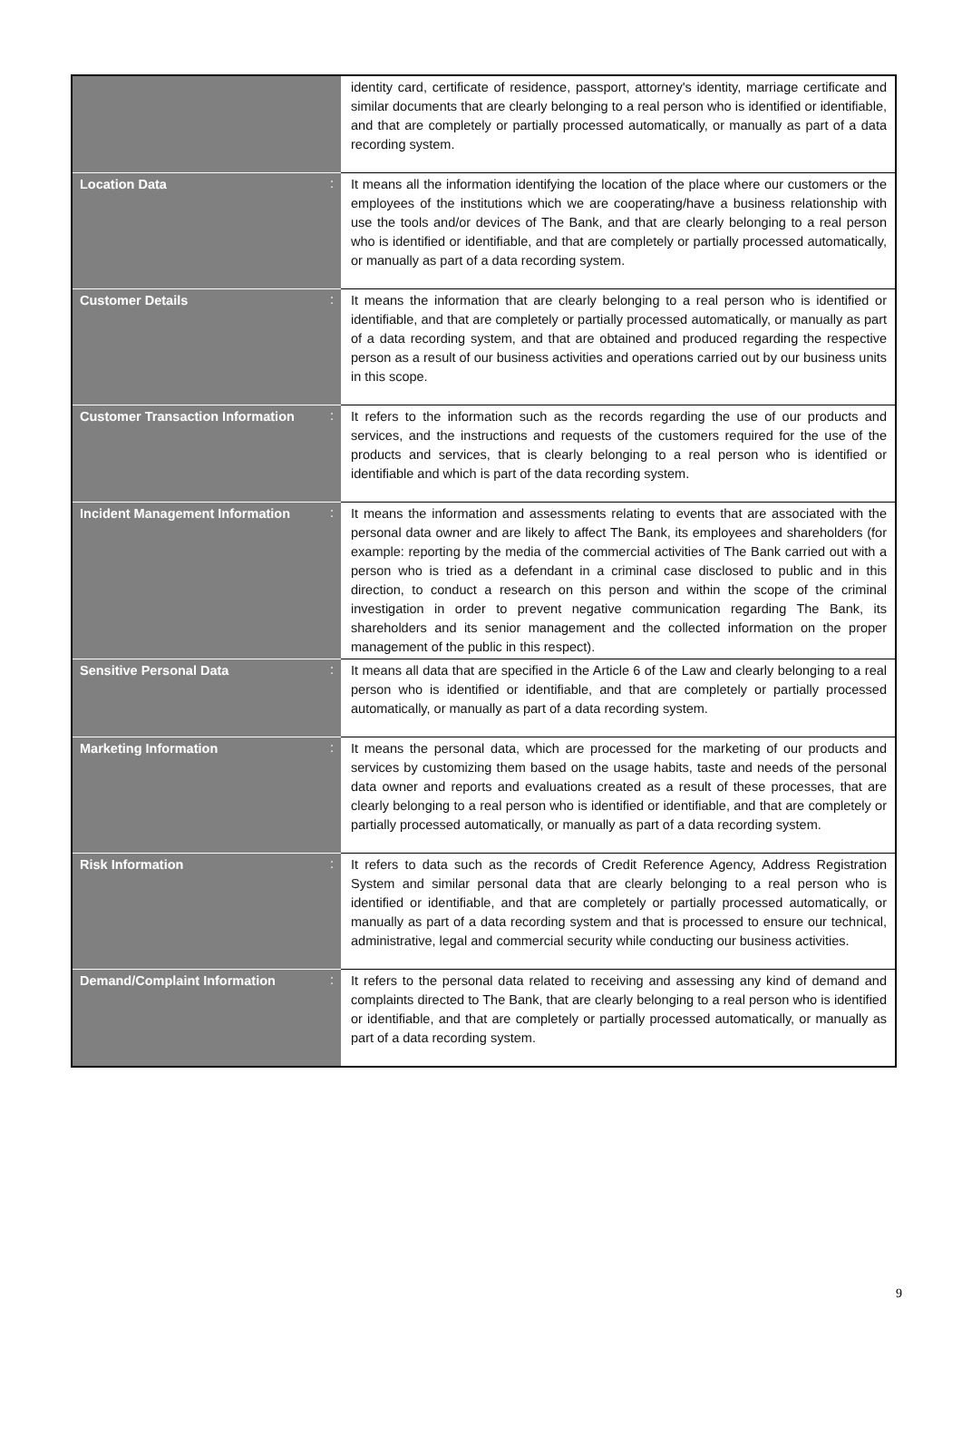| | | identity card, certificate of residence, passport, attorney's identity, marriage certificate and similar documents that are clearly belonging to a real person who is identified or identifiable, and that are completely or partially processed automatically, or manually as part of a data recording system. |
| Location Data | : | It means all the information identifying the location of the place where our customers or the employees of the institutions which we are cooperating/have a business relationship with use the tools and/or devices of The Bank, and that are clearly belonging to a real person who is identified or identifiable, and that are completely or partially processed automatically, or manually as part of a data recording system. |
| Customer Details | : | It means the information that are clearly belonging to a real person who is identified or identifiable, and that are completely or partially processed automatically, or manually as part of a data recording system, and that are obtained and produced regarding the respective person as a result of our business activities and operations carried out by our business units in this scope. |
| Customer Transaction Information | : | It refers to the information such as the records regarding the use of our products and services, and the instructions and requests of the customers required for the use of the products and services, that is clearly belonging to a real person who is identified or identifiable and which is part of the data recording system. |
| Incident Management Information | : | It means the information and assessments relating to events that are associated with the personal data owner and are likely to affect The Bank, its employees and shareholders (for example: reporting by the media of the commercial activities of The Bank carried out with a person who is tried as a defendant in a criminal case disclosed to public and in this direction, to conduct a research on this person and within the scope of the criminal investigation in order to prevent negative communication regarding The Bank, its shareholders and its senior management and the collected information on the proper management of the public in this respect). |
| Sensitive Personal Data | : | It means all data that are specified in the Article 6 of the Law and clearly belonging to a real person who is identified or identifiable, and that are completely or partially processed automatically, or manually as part of a data recording system. |
| Marketing Information | : | It means the personal data, which are processed for the marketing of our products and services by customizing them based on the usage habits, taste and needs of the personal data owner and reports and evaluations created as a result of these processes, that are clearly belonging to a real person who is identified or identifiable, and that are completely or partially processed automatically, or manually as part of a data recording system. |
| Risk Information | : | It refers to data such as the records of Credit Reference Agency, Address Registration System and similar personal data that are clearly belonging to a real person who is identified or identifiable, and that are completely or partially processed automatically, or manually as part of a data recording system and that is processed to ensure our technical, administrative, legal and commercial security while conducting our business activities. |
| Demand/Complaint Information | : | It refers to the personal data related to receiving and assessing any kind of demand and complaints directed to The Bank, that are clearly belonging to a real person who is identified or identifiable, and that are completely or partially processed automatically, or manually as part of a data recording system. |
9